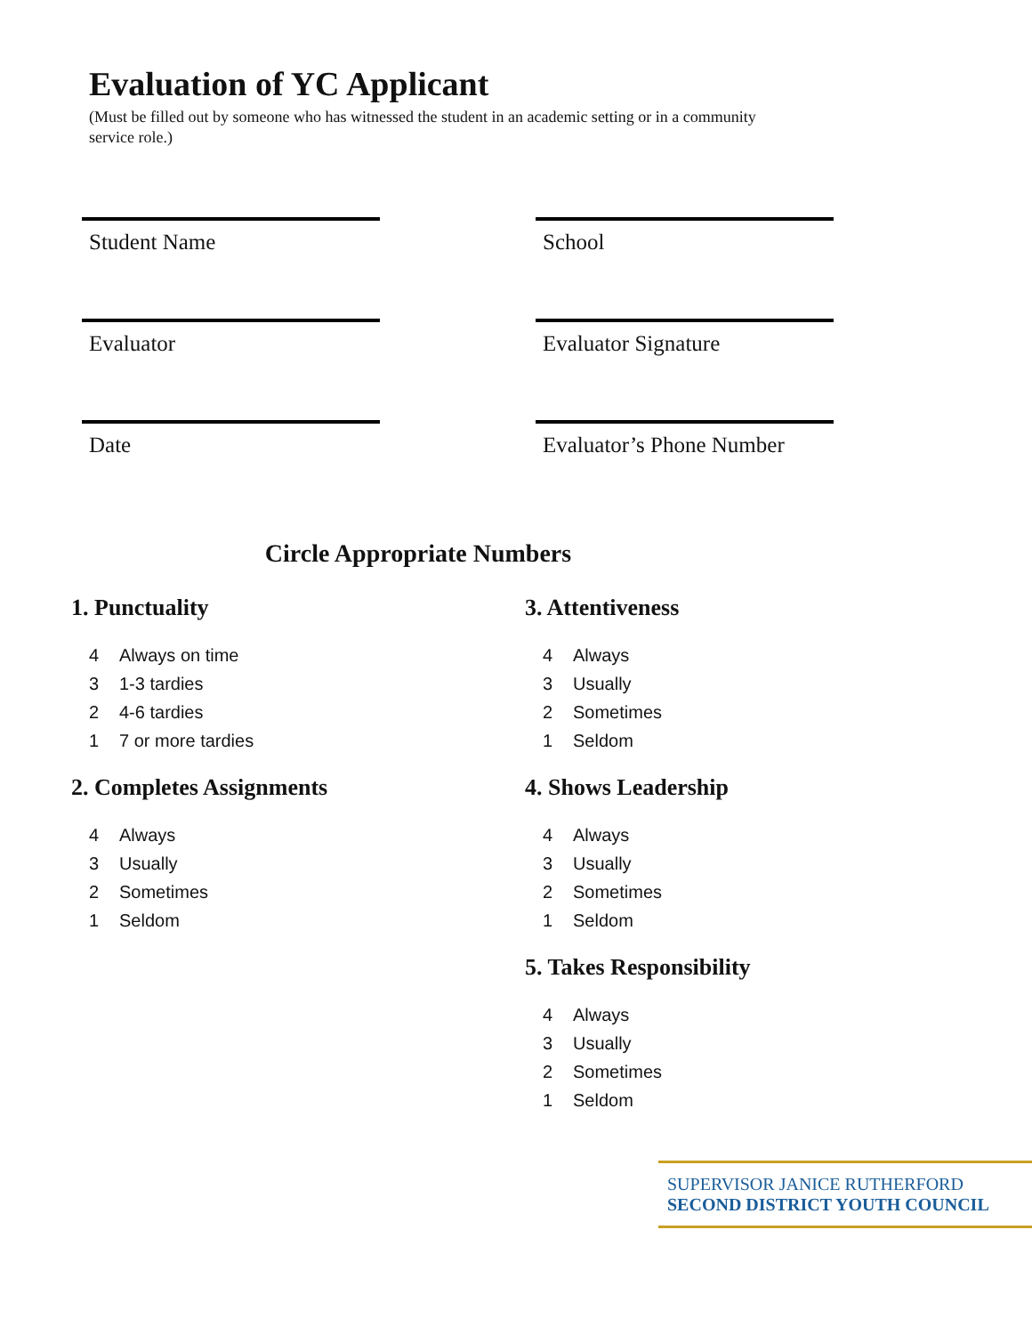Evaluation of YC Applicant
(Must be filled out by someone who has witnessed the student in an academic setting or in a community service role.)
Student Name
School
Evaluator
Evaluator Signature
Date
Evaluator’s Phone Number
Circle Appropriate Numbers
1. Punctuality
4 Always on time
3 1-3 tardies
2 4-6 tardies
1 7 or more tardies
2. Completes Assignments
4 Always
3 Usually
2 Sometimes
1 Seldom
3. Attentiveness
4 Always
3 Usually
2 Sometimes
1 Seldom
4. Shows Leadership
4 Always
3 Usually
2 Sometimes
1 Seldom
5. Takes Responsibility
4 Always
3 Usually
2 Sometimes
1 Seldom
SUPERVISOR JANICE RUTHERFORD
SECOND DISTRICT YOUTH COUNCIL